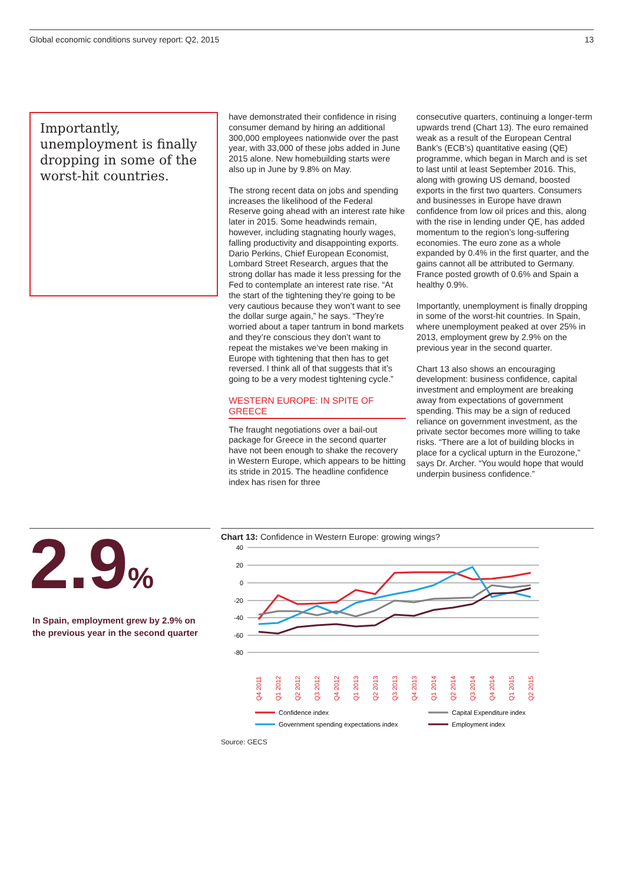Global economic conditions survey report: Q2, 2015 13
Importantly, unemployment is finally dropping in some of the worst-hit countries.
have demonstrated their confidence in rising consumer demand by hiring an additional 300,000 employees nationwide over the past year, with 33,000 of these jobs added in June 2015 alone. New homebuilding starts were also up in June by 9.8% on May.
The strong recent data on jobs and spending increases the likelihood of the Federal Reserve going ahead with an interest rate hike later in 2015. Some headwinds remain, however, including stagnating hourly wages, falling productivity and disappointing exports. Dario Perkins, Chief European Economist, Lombard Street Research, argues that the strong dollar has made it less pressing for the Fed to contemplate an interest rate rise. “At the start of the tightening they’re going to be very cautious because they won’t want to see the dollar surge again,” he says. “They’re worried about a taper tantrum in bond markets and they’re conscious they don’t want to repeat the mistakes we’ve been making in Europe with tightening that then has to get reversed. I think all of that suggests that it’s going to be a very modest tightening cycle.”
WESTERN EUROPE: IN SPITE OF GREECE
The fraught negotiations over a bail-out package for Greece in the second quarter have not been enough to shake the recovery in Western Europe, which appears to be hitting its stride in 2015. The headline confidence index has risen for three
consecutive quarters, continuing a longer-term upwards trend (Chart 13). The euro remained weak as a result of the European Central Bank’s (ECB’s) quantitative easing (QE) programme, which began in March and is set to last until at least September 2016. This, along with growing US demand, boosted exports in the first two quarters. Consumers and businesses in Europe have drawn confidence from low oil prices and this, along with the rise in lending under QE, has added momentum to the region’s long-suffering economies. The euro zone as a whole expanded by 0.4% in the first quarter, and the gains cannot all be attributed to Germany. France posted growth of 0.6% and Spain a healthy 0.9%.
Importantly, unemployment is finally dropping in some of the worst-hit countries. In Spain, where unemployment peaked at over 25% in 2013, employment grew by 2.9% on the previous year in the second quarter.
Chart 13 also shows an encouraging development: business confidence, capital investment and employment are breaking away from expectations of government spending. This may be a sign of reduced reliance on government investment, as the private sector becomes more willing to take risks. “There are a lot of building blocks in place for a cyclical upturn in the Eurozone,” says Dr. Archer. “You would hope that would underpin business confidence.”
2.9%
In Spain, employment grew by 2.9% on the previous year in the second quarter
Chart 13: Confidence in Western Europe: growing wings?
40
20
0
-20
-40
-60
-80
Q4 2011
Q1 2012
Q2 2012
Q3 2012
Q4 2012
Q1 2013
Q2 2013
Q3 2013
Q4 2013
Q1 2014
Q2 2014
Q3 2014
Q4 2014
Q1 2015
Q2 2015
Confidence index
Capital Expenditure index
Government spending expectations index
Employment index
Source: GECS